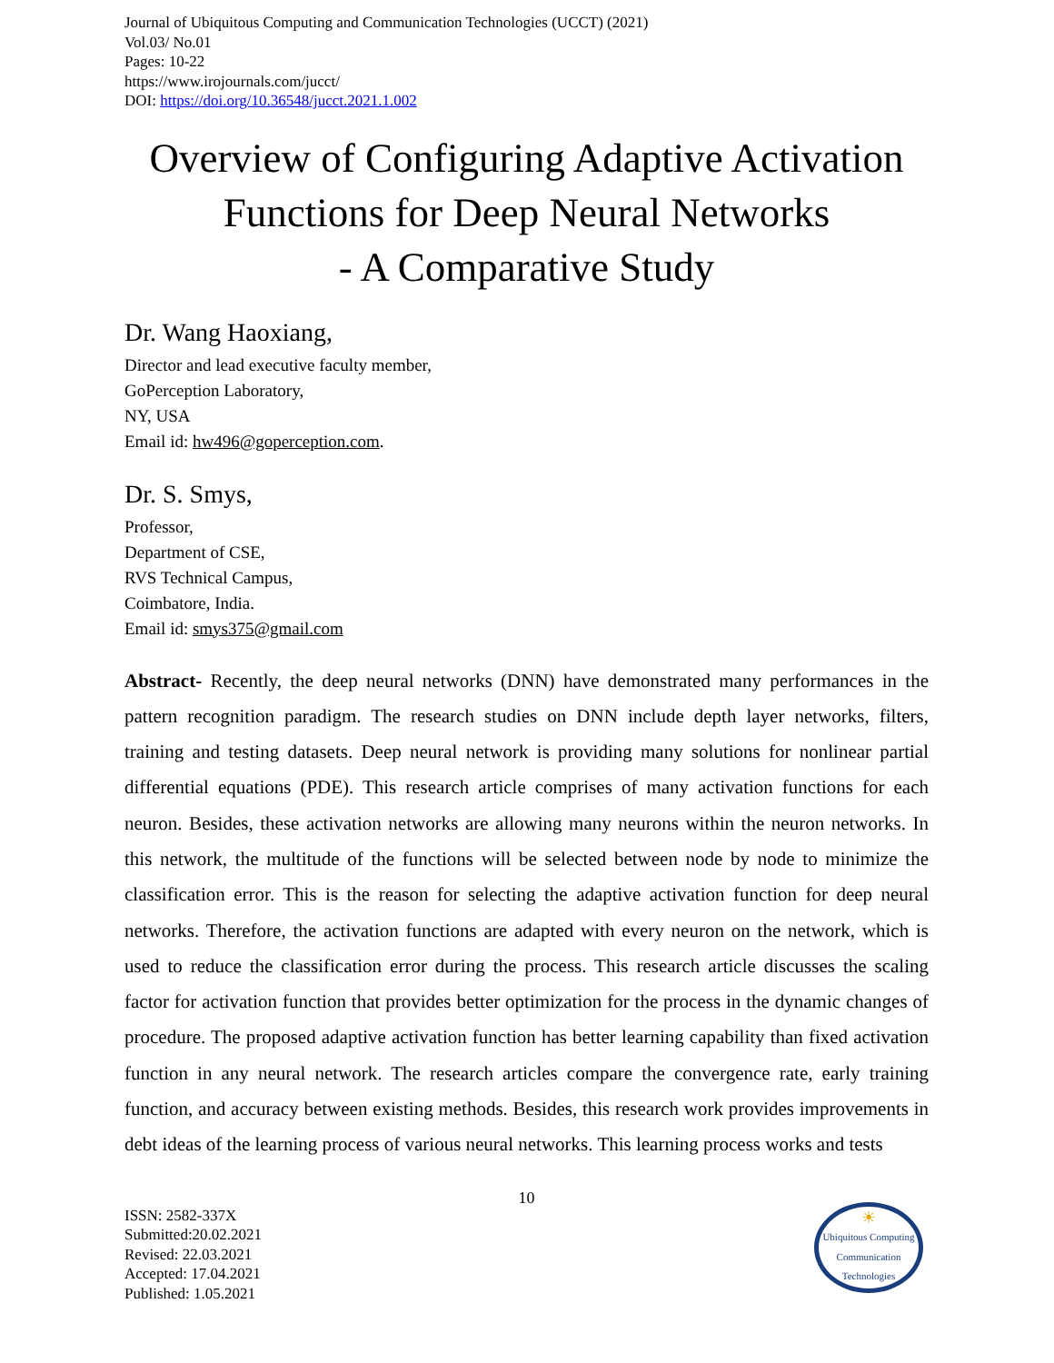Journal of Ubiquitous Computing and Communication Technologies (UCCT) (2021)
Vol.03/ No.01
Pages: 10-22
https://www.irojournals.com/jucct/
DOI: https://doi.org/10.36548/jucct.2021.1.002
Overview of Configuring Adaptive Activation Functions for Deep Neural Networks
- A Comparative Study
Dr. Wang Haoxiang,
Director and lead executive faculty member,
GoPerception Laboratory,
NY, USA
Email id: hw496@goperception.com.
Dr. S. Smys,
Professor,
Department of CSE,
RVS Technical Campus,
Coimbatore, India.
Email id: smys375@gmail.com
Abstract- Recently, the deep neural networks (DNN) have demonstrated many performances in the pattern recognition paradigm. The research studies on DNN include depth layer networks, filters, training and testing datasets. Deep neural network is providing many solutions for nonlinear partial differential equations (PDE). This research article comprises of many activation functions for each neuron. Besides, these activation networks are allowing many neurons within the neuron networks. In this network, the multitude of the functions will be selected between node by node to minimize the classification error. This is the reason for selecting the adaptive activation function for deep neural networks. Therefore, the activation functions are adapted with every neuron on the network, which is used to reduce the classification error during the process. This research article discusses the scaling factor for activation function that provides better optimization for the process in the dynamic changes of procedure. The proposed adaptive activation function has better learning capability than fixed activation function in any neural network. The research articles compare the convergence rate, early training function, and accuracy between existing methods. Besides, this research work provides improvements in debt ideas of the learning process of various neural networks. This learning process works and tests
10
ISSN: 2582-337X
Submitted:20.02.2021
Revised: 22.03.2021
Accepted: 17.04.2021
Published: 1.05.2021
☀
Ubiquitous Computing
Communication Technologies